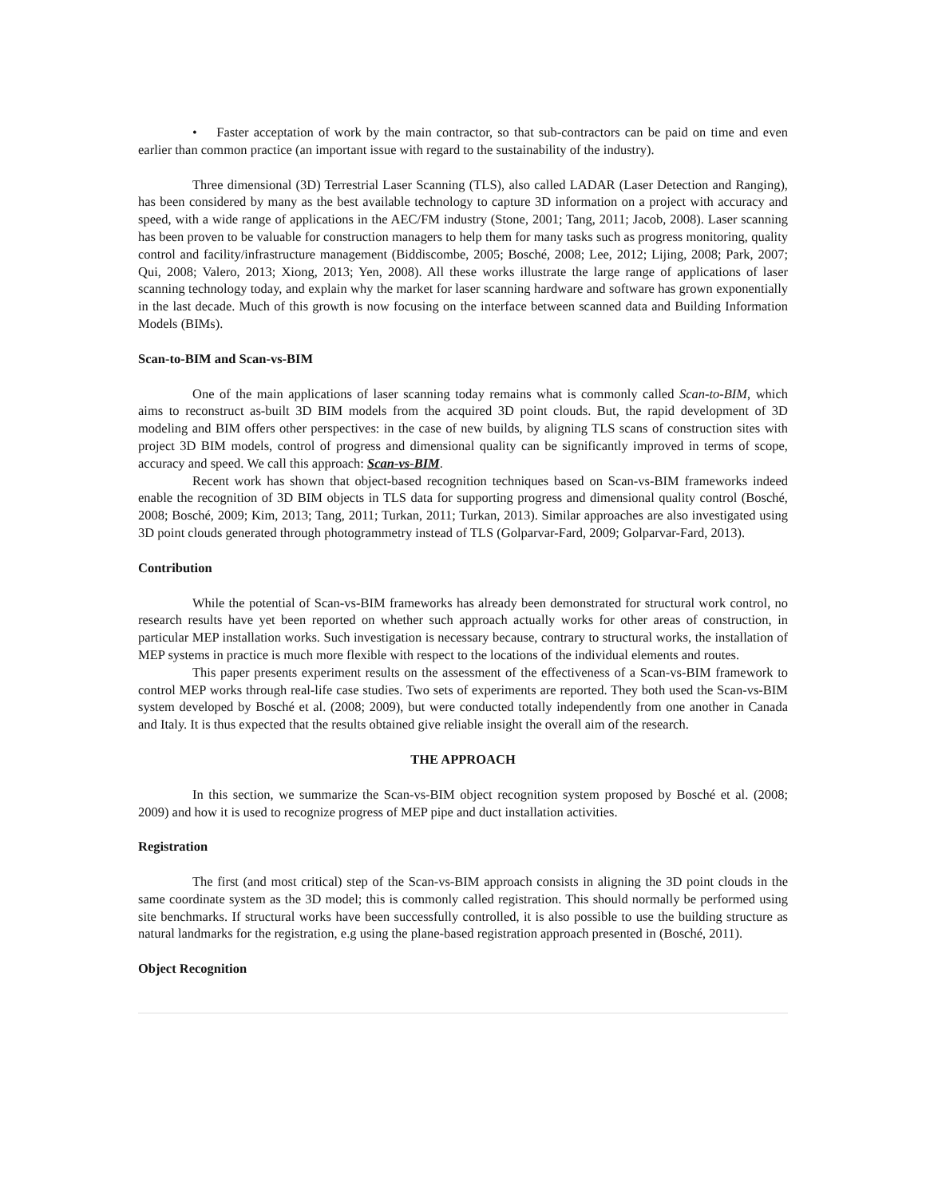• Faster acceptation of work by the main contractor, so that sub-contractors can be paid on time and even earlier than common practice (an important issue with regard to the sustainability of the industry).
Three dimensional (3D) Terrestrial Laser Scanning (TLS), also called LADAR (Laser Detection and Ranging), has been considered by many as the best available technology to capture 3D information on a project with accuracy and speed, with a wide range of applications in the AEC/FM industry (Stone, 2001; Tang, 2011; Jacob, 2008). Laser scanning has been proven to be valuable for construction managers to help them for many tasks such as progress monitoring, quality control and facility/infrastructure management (Biddiscombe, 2005; Bosché, 2008; Lee, 2012; Lijing, 2008; Park, 2007; Qui, 2008; Valero, 2013; Xiong, 2013; Yen, 2008). All these works illustrate the large range of applications of laser scanning technology today, and explain why the market for laser scanning hardware and software has grown exponentially in the last decade. Much of this growth is now focusing on the interface between scanned data and Building Information Models (BIMs).
Scan-to-BIM and Scan-vs-BIM
One of the main applications of laser scanning today remains what is commonly called Scan-to-BIM, which aims to reconstruct as-built 3D BIM models from the acquired 3D point clouds. But, the rapid development of 3D modeling and BIM offers other perspectives: in the case of new builds, by aligning TLS scans of construction sites with project 3D BIM models, control of progress and dimensional quality can be significantly improved in terms of scope, accuracy and speed. We call this approach: Scan-vs-BIM.
Recent work has shown that object-based recognition techniques based on Scan-vs-BIM frameworks indeed enable the recognition of 3D BIM objects in TLS data for supporting progress and dimensional quality control (Bosché, 2008; Bosché, 2009; Kim, 2013; Tang, 2011; Turkan, 2011; Turkan, 2013). Similar approaches are also investigated using 3D point clouds generated through photogrammetry instead of TLS (Golparvar-Fard, 2009; Golparvar-Fard, 2013).
Contribution
While the potential of Scan-vs-BIM frameworks has already been demonstrated for structural work control, no research results have yet been reported on whether such approach actually works for other areas of construction, in particular MEP installation works. Such investigation is necessary because, contrary to structural works, the installation of MEP systems in practice is much more flexible with respect to the locations of the individual elements and routes.
This paper presents experiment results on the assessment of the effectiveness of a Scan-vs-BIM framework to control MEP works through real-life case studies. Two sets of experiments are reported. They both used the Scan-vs-BIM system developed by Bosché et al. (2008; 2009), but were conducted totally independently from one another in Canada and Italy. It is thus expected that the results obtained give reliable insight the overall aim of the research.
THE APPROACH
In this section, we summarize the Scan-vs-BIM object recognition system proposed by Bosché et al. (2008; 2009) and how it is used to recognize progress of MEP pipe and duct installation activities.
Registration
The first (and most critical) step of the Scan-vs-BIM approach consists in aligning the 3D point clouds in the same coordinate system as the 3D model; this is commonly called registration. This should normally be performed using site benchmarks. If structural works have been successfully controlled, it is also possible to use the building structure as natural landmarks for the registration, e.g using the plane-based registration approach presented in (Bosché, 2011).
Object Recognition